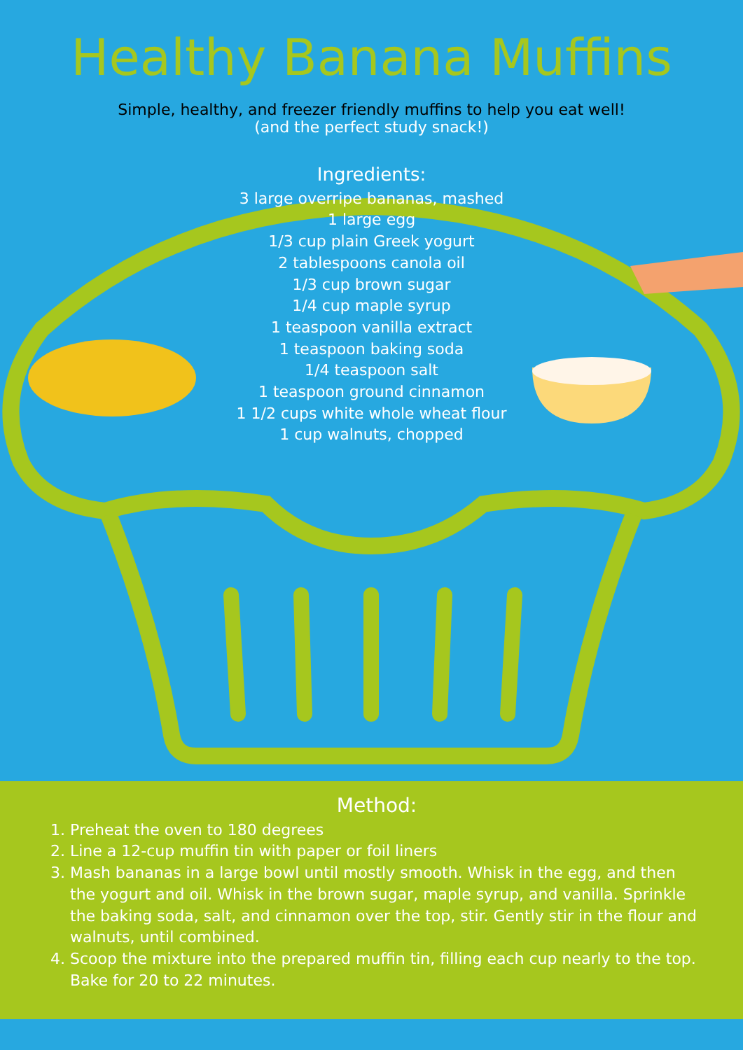Healthy Banana Muffins
Simple, healthy, and freezer friendly muffins to help you eat well!
(and the perfect study snack!)
Ingredients:
3 large overripe bananas, mashed
1 large egg
1/3 cup plain Greek yogurt
2 tablespoons canola oil
1/3 cup brown sugar
1/4 cup maple syrup
1 teaspoon vanilla extract
1 teaspoon baking soda
1/4 teaspoon salt
1 teaspoon ground cinnamon
1 1/2 cups white whole wheat flour
1 cup walnuts, chopped
Method:
1. Preheat the oven to 180 degrees
2. Line a 12-cup muffin tin with paper or foil liners
3. Mash bananas in a large bowl until mostly smooth. Whisk in the egg, and then the yogurt and oil. Whisk in the brown sugar, maple syrup, and vanilla. Sprinkle the baking soda, salt, and cinnamon over the top, stir. Gently stir in the flour and walnuts, until combined.
4. Scoop the mixture into the prepared muffin tin, filling each cup nearly to the top. Bake for 20 to 22 minutes.